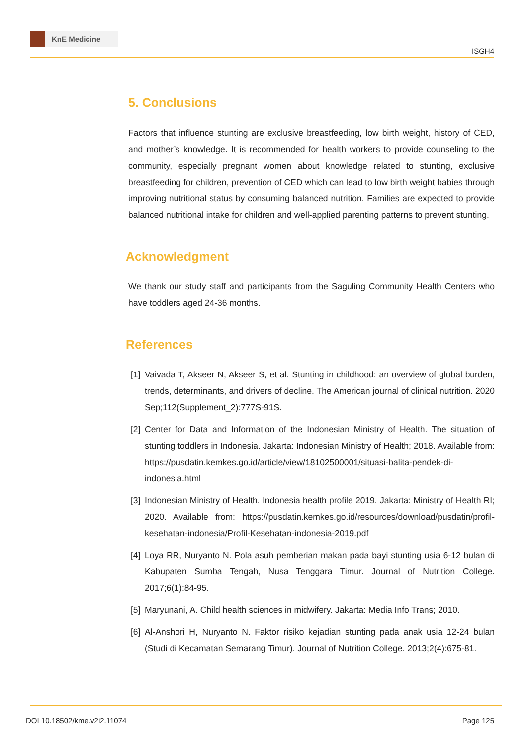KnE Medicine
ISGH4
5. Conclusions
Factors that influence stunting are exclusive breastfeeding, low birth weight, history of CED, and mother’s knowledge. It is recommended for health workers to provide counseling to the community, especially pregnant women about knowledge related to stunting, exclusive breastfeeding for children, prevention of CED which can lead to low birth weight babies through improving nutritional status by consuming balanced nutrition. Families are expected to provide balanced nutritional intake for children and well-applied parenting patterns to prevent stunting.
Acknowledgment
We thank our study staff and participants from the Saguling Community Health Centers who have toddlers aged 24-36 months.
References
[1]
Vaivada T, Akseer N, Akseer S, et al. Stunting in childhood: an overview of global burden, trends, determinants, and drivers of decline. The American journal of clinical nutrition. 2020 Sep;112(Supplement_2):777S-91S.
[2]
Center for Data and Information of the Indonesian Ministry of Health. The situation of stunting toddlers in Indonesia. Jakarta: Indonesian Ministry of Health; 2018. Available from: https://pusdatin.kemkes.go.id/article/view/18102500001/situasi-balita-pendek-di-indonesia.html
[3]
Indonesian Ministry of Health. Indonesia health profile 2019. Jakarta: Ministry of Health RI; 2020. Available from: https://pusdatin.kemkes.go.id/resources/download/pusdatin/profil-kesehatan-indonesia/Profil-Kesehatan-indonesia-2019.pdf
[4]
Loya RR, Nuryanto N. Pola asuh pemberian makan pada bayi stunting usia 6-12 bulan di Kabupaten Sumba Tengah, Nusa Tenggara Timur. Journal of Nutrition College. 2017;6(1):84-95.
[5]
Maryunani, A. Child health sciences in midwifery. Jakarta: Media Info Trans; 2010.
[6]
Al-Anshori H, Nuryanto N. Faktor risiko kejadian stunting pada anak usia 12-24 bulan (Studi di Kecamatan Semarang Timur). Journal of Nutrition College. 2013;2(4):675-81.
DOI 10.18502/kme.v2i2.11074 Page 125